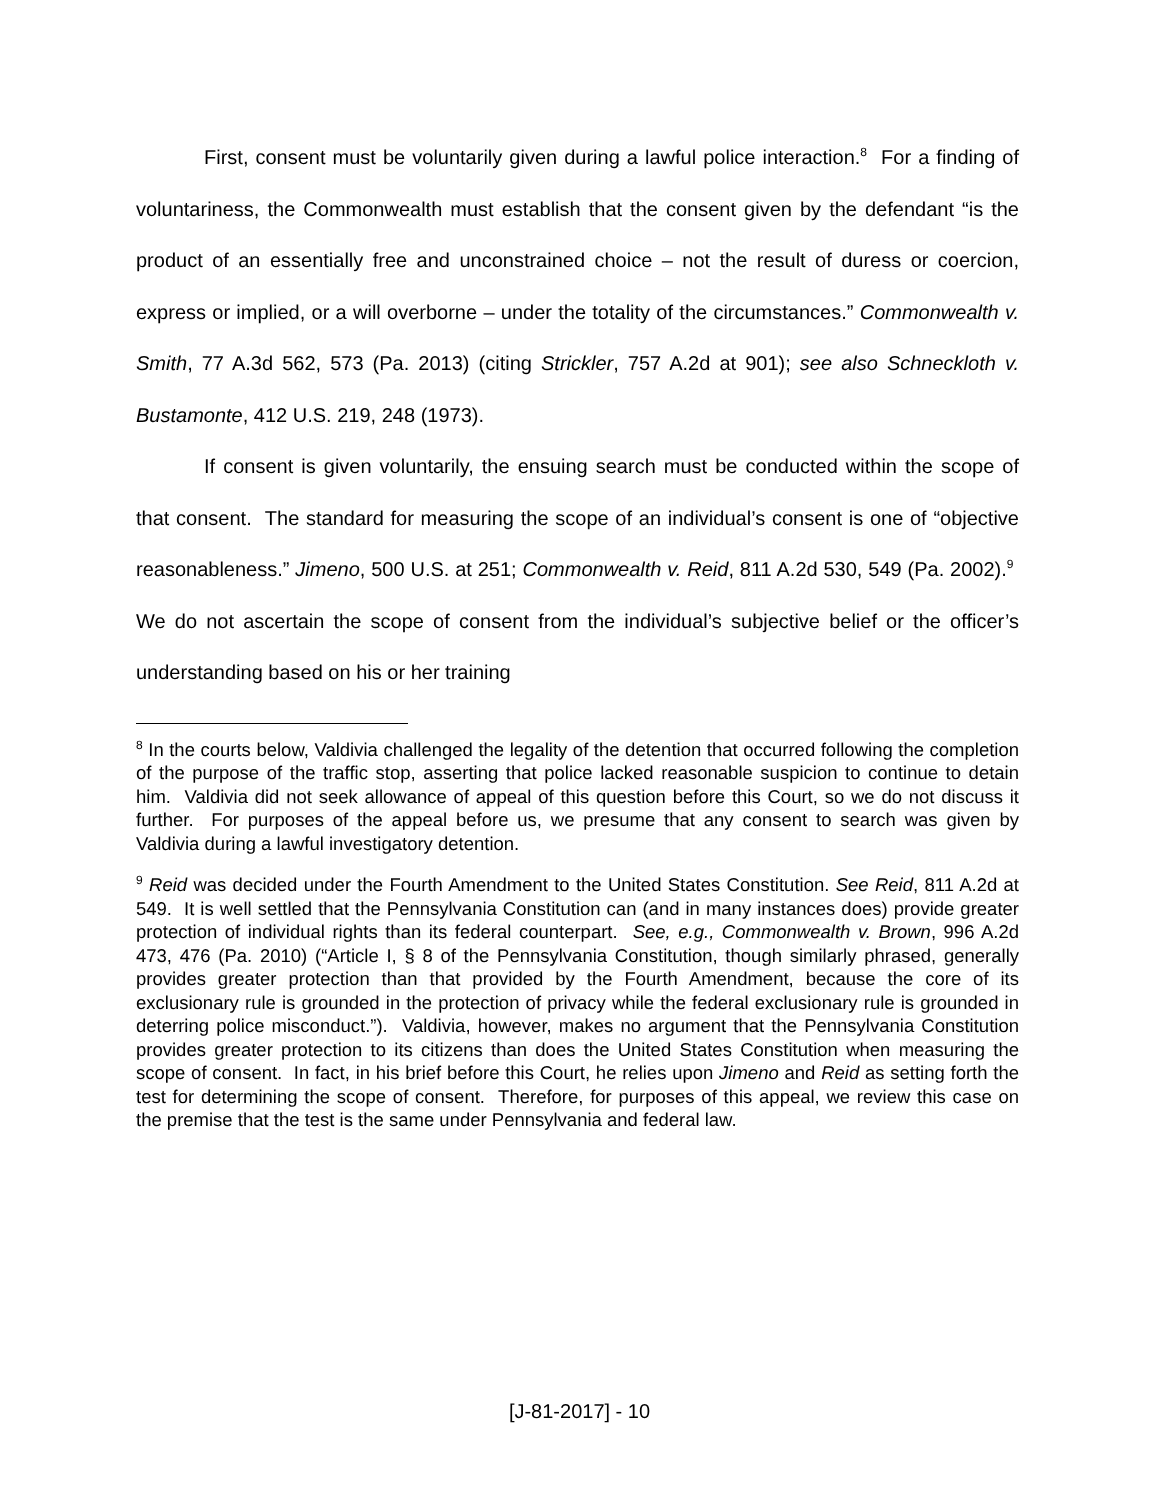First, consent must be voluntarily given during a lawful police interaction.<sup>8</sup> For a finding of voluntariness, the Commonwealth must establish that the consent given by the defendant “is the product of an essentially free and unconstrained choice – not the result of duress or coercion, express or implied, or a will overborne – under the totality of the circumstances.” Commonwealth v. Smith, 77 A.3d 562, 573 (Pa. 2013) (citing Strickler, 757 A.2d at 901); see also Schneckloth v. Bustamonte, 412 U.S. 219, 248 (1973).
If consent is given voluntarily, the ensuing search must be conducted within the scope of that consent. The standard for measuring the scope of an individual’s consent is one of “objective reasonableness.” Jimeno, 500 U.S. at 251; Commonwealth v. Reid, 811 A.2d 530, 549 (Pa. 2002).<sup>9</sup> We do not ascertain the scope of consent from the individual’s subjective belief or the officer’s understanding based on his or her training
<sup>8</sup> In the courts below, Valdivia challenged the legality of the detention that occurred following the completion of the purpose of the traffic stop, asserting that police lacked reasonable suspicion to continue to detain him. Valdivia did not seek allowance of appeal of this question before this Court, so we do not discuss it further. For purposes of the appeal before us, we presume that any consent to search was given by Valdivia during a lawful investigatory detention.
<sup>9</sup> Reid was decided under the Fourth Amendment to the United States Constitution. See Reid, 811 A.2d at 549. It is well settled that the Pennsylvania Constitution can (and in many instances does) provide greater protection of individual rights than its federal counterpart. See, e.g., Commonwealth v. Brown, 996 A.2d 473, 476 (Pa. 2010) (“Article I, § 8 of the Pennsylvania Constitution, though similarly phrased, generally provides greater protection than that provided by the Fourth Amendment, because the core of its exclusionary rule is grounded in the protection of privacy while the federal exclusionary rule is grounded in deterring police misconduct.”). Valdivia, however, makes no argument that the Pennsylvania Constitution provides greater protection to its citizens than does the United States Constitution when measuring the scope of consent. In fact, in his brief before this Court, he relies upon Jimeno and Reid as setting forth the test for determining the scope of consent. Therefore, for purposes of this appeal, we review this case on the premise that the test is the same under Pennsylvania and federal law.
[J-81-2017] - 10